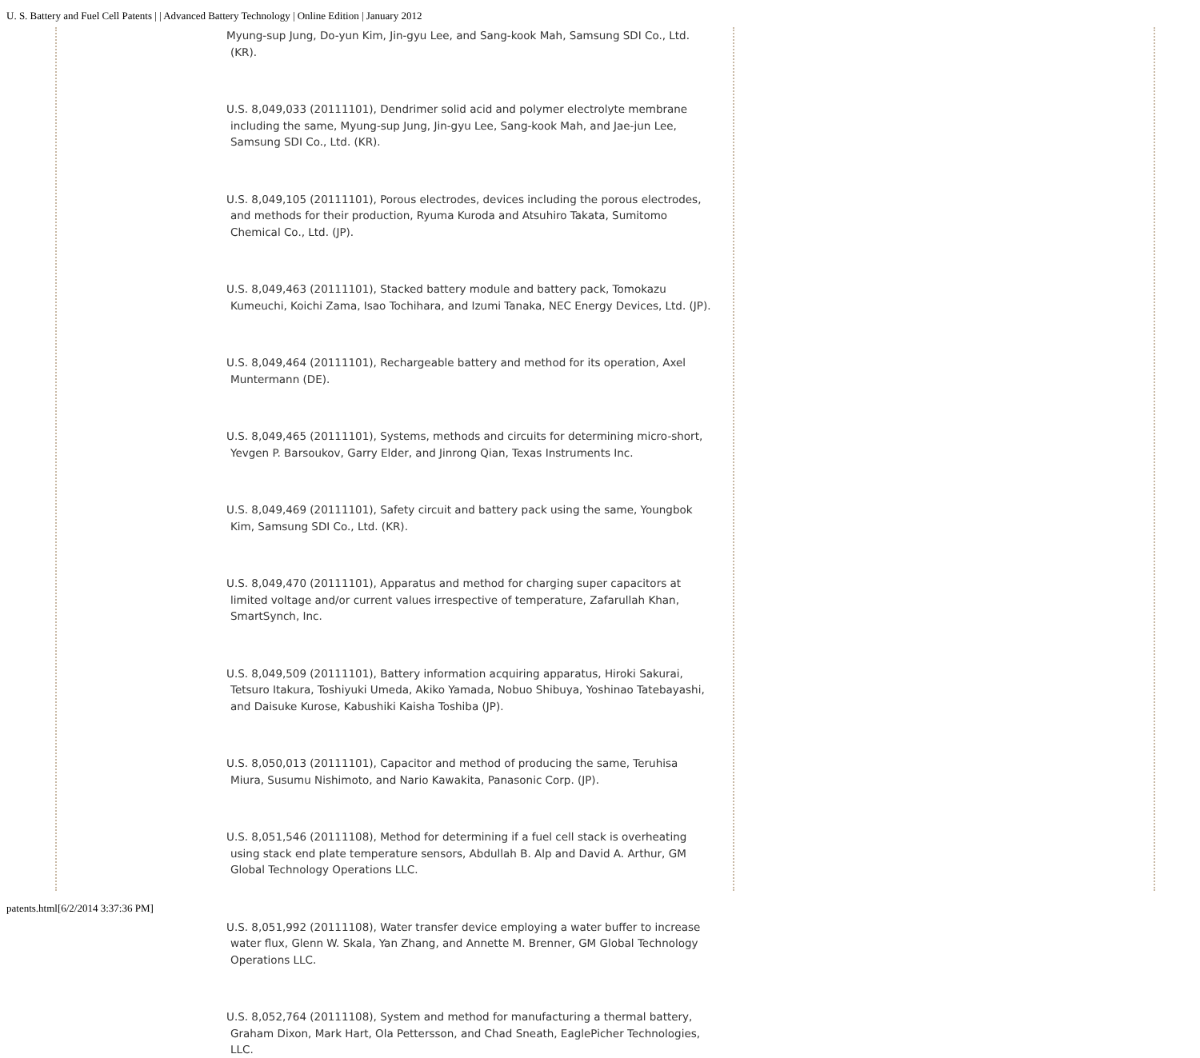U. S. Battery and Fuel Cell Patents | | Advanced Battery Technology | Online Edition | January 2012
Myung-sup Jung, Do-yun Kim, Jin-gyu Lee, and Sang-kook Mah, Samsung SDI Co., Ltd. (KR).
U.S. 8,049,033 (20111101), Dendrimer solid acid and polymer electrolyte membrane including the same, Myung-sup Jung, Jin-gyu Lee, Sang-kook Mah, and Jae-jun Lee, Samsung SDI Co., Ltd. (KR).
U.S. 8,049,105 (20111101), Porous electrodes, devices including the porous electrodes, and methods for their production, Ryuma Kuroda and Atsuhiro Takata, Sumitomo Chemical Co., Ltd. (JP).
U.S. 8,049,463 (20111101), Stacked battery module and battery pack, Tomokazu Kumeuchi, Koichi Zama, Isao Tochihara, and Izumi Tanaka, NEC Energy Devices, Ltd. (JP).
U.S. 8,049,464 (20111101), Rechargeable battery and method for its operation, Axel Muntermann (DE).
U.S. 8,049,465 (20111101), Systems, methods and circuits for determining micro-short, Yevgen P. Barsoukov, Garry Elder, and Jinrong Qian, Texas Instruments Inc.
U.S. 8,049,469 (20111101), Safety circuit and battery pack using the same, Youngbok Kim, Samsung SDI Co., Ltd. (KR).
U.S. 8,049,470 (20111101), Apparatus and method for charging super capacitors at limited voltage and/or current values irrespective of temperature, Zafarullah Khan, SmartSynch, Inc.
U.S. 8,049,509 (20111101), Battery information acquiring apparatus, Hiroki Sakurai, Tetsuro Itakura, Toshiyuki Umeda, Akiko Yamada, Nobuo Shibuya, Yoshinao Tatebayashi, and Daisuke Kurose, Kabushiki Kaisha Toshiba (JP).
U.S. 8,050,013 (20111101), Capacitor and method of producing the same, Teruhisa Miura, Susumu Nishimoto, and Nario Kawakita, Panasonic Corp. (JP).
U.S. 8,051,546 (20111108), Method for determining if a fuel cell stack is overheating using stack end plate temperature sensors, Abdullah B. Alp and David A. Arthur, GM Global Technology Operations LLC.
U.S. 8,051,992 (20111108), Water transfer device employing a water buffer to increase water flux, Glenn W. Skala, Yan Zhang, and Annette M. Brenner, GM Global Technology Operations LLC.
U.S. 8,052,764 (20111108), System and method for manufacturing a thermal battery, Graham Dixon, Mark Hart, Ola Pettersson, and Chad Sneath, EaglePicher Technologies, LLC.
patents.html[6/2/2014 3:37:36 PM]